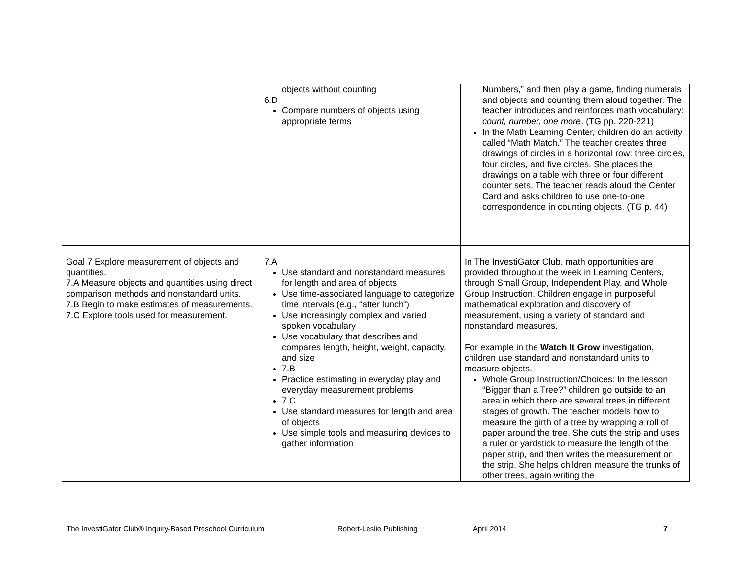| | objects without counting 6.D Compare numbers of objects using appropriate terms | Numbers,” and then play a game, finding numerals and objects and counting them aloud together. The teacher introduces and reinforces math vocabulary: count, number, one more . (TG pp. 220-221) In the Math Learning Center, children do an activity called “Math Match.” The teacher creates three drawings of circles in a horizontal row: three circles, four circles, and five circles. She places the drawings on a table with three or four different counter sets. The teacher reads aloud the Center Card and asks children to use one-to-one correspondence in counting objects. (TG p. 44) |
| Goal 7 Explore measurement of objects and quantities. 7.A Measure objects and quantities using direct comparison methods and nonstandard units. 7.B Begin to make estimates of measurements. 7.C Explore tools used for measurement. | 7.A Use standard and nonstandard measures for length and area of objects Use time-associated language to categorize time intervals (e.g., “after lunch”) Use increasingly complex and varied spoken vocabulary Use vocabulary that describes and compares length, height, weight, capacity, and size 7.B Practice estimating in everyday play and everyday measurement problems 7.C Use standard measures for length and area of objects Use simple tools and measuring devices to gather information | In The InvestiGator Club, math opportunities are provided throughout the week in Learning Centers, through Small Group, Independent Play, and Whole Group Instruction. Children engage in purposeful mathematical exploration and discovery of measurement, using a variety of standard and nonstandard measures. For example in the Watch It Grow investigation, children use standard and nonstandard units to measure objects. Whole Group Instruction/Choices: In the lesson “Bigger than a Tree?” children go outside to an area in which there are several trees in different stages of growth. The teacher models how to measure the girth of a tree by wrapping a roll of paper around the tree. She cuts the strip and uses a ruler or yardstick to measure the length of the paper strip, and then writes the measurement on the strip. She helps children measure the trunks of other trees, again writing the |
The InvestiGator Club® Inquiry-Based Preschool Curriculum Robert-Leslie Publishing April 2014 7